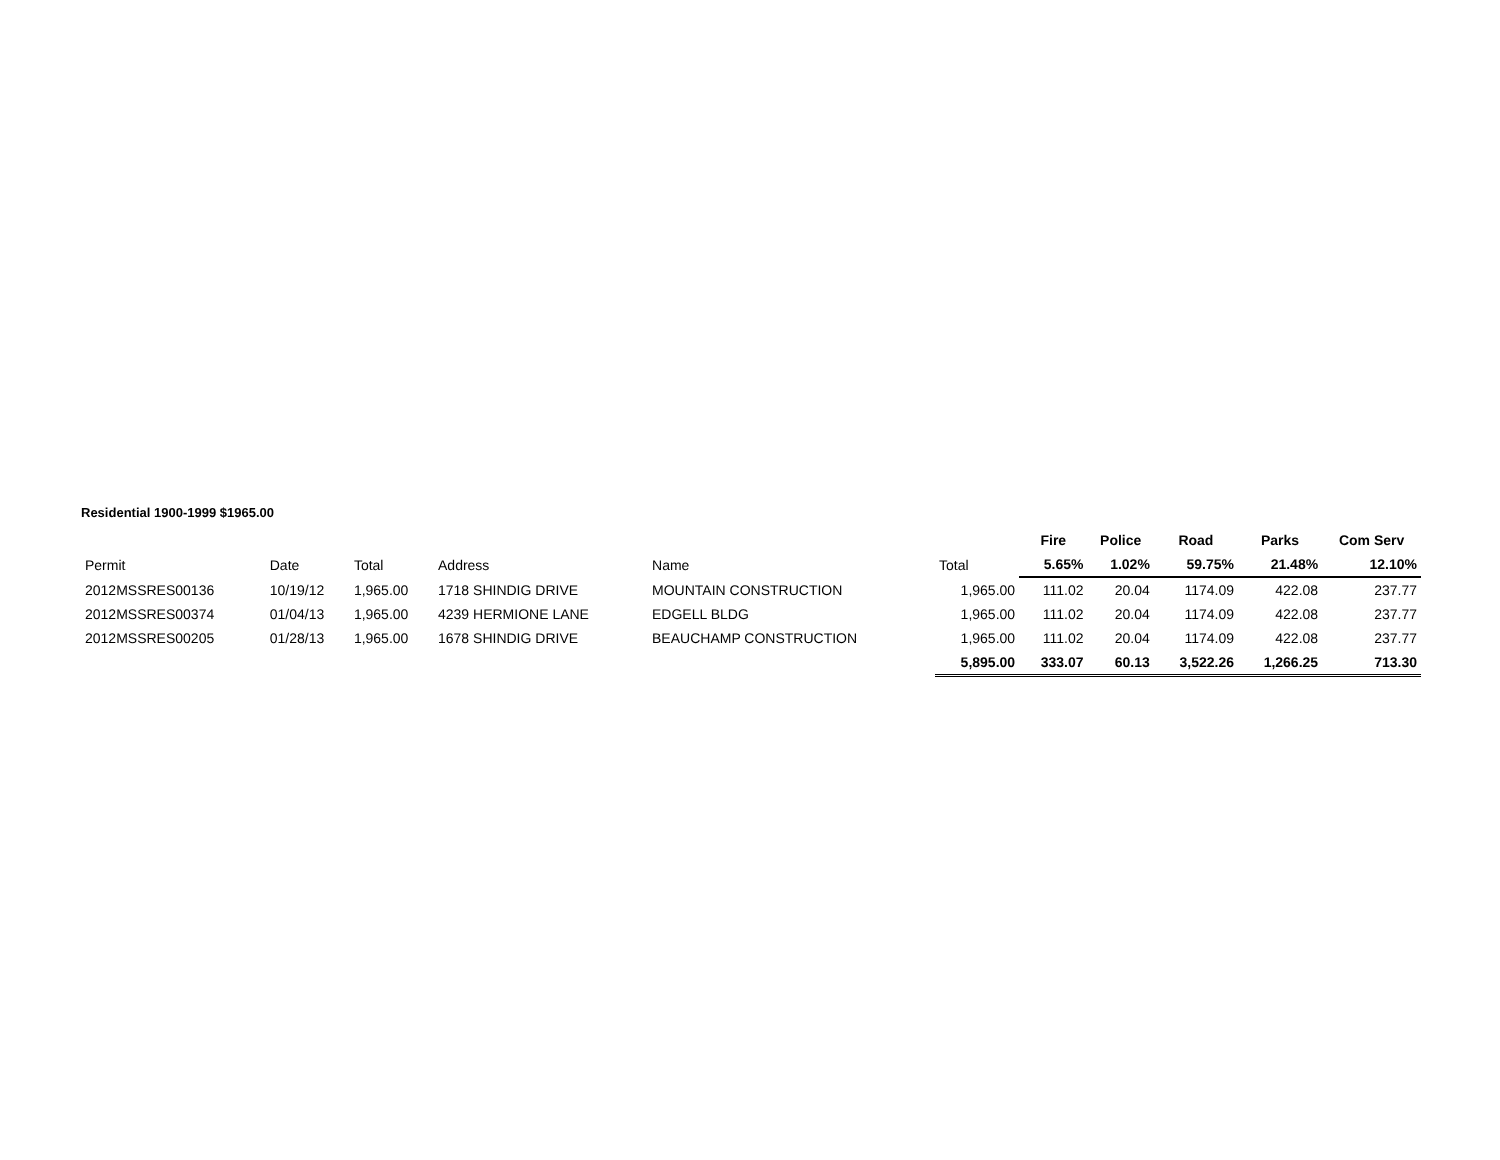Residential 1900-1999 $1965.00
| | | | | | | Fire | Police | Road | Parks | Com Serv |
| --- | --- | --- | --- | --- | --- | --- | --- | --- | --- | --- |
| Permit | Date | Total | Address | Name | Total | 5.65% | 1.02% | 59.75% | 21.48% | 12.10% |
| 2012MSSRES00136 | 10/19/12 | 1,965.00 | 1718 SHINDIG DRIVE | MOUNTAIN CONSTRUCTION | 1,965.00 | 111.02 | 20.04 | 1174.09 | 422.08 | 237.77 |
| 2012MSSRES00374 | 01/04/13 | 1,965.00 | 4239 HERMIONE LANE | EDGELL BLDG | 1,965.00 | 111.02 | 20.04 | 1174.09 | 422.08 | 237.77 |
| 2012MSSRES00205 | 01/28/13 | 1,965.00 | 1678 SHINDIG DRIVE | BEAUCHAMP CONSTRUCTION | 1,965.00 | 111.02 | 20.04 | 1174.09 | 422.08 | 237.77 |
| | | | | | 5,895.00 | 333.07 | 60.13 | 3,522.26 | 1,266.25 | 713.30 |